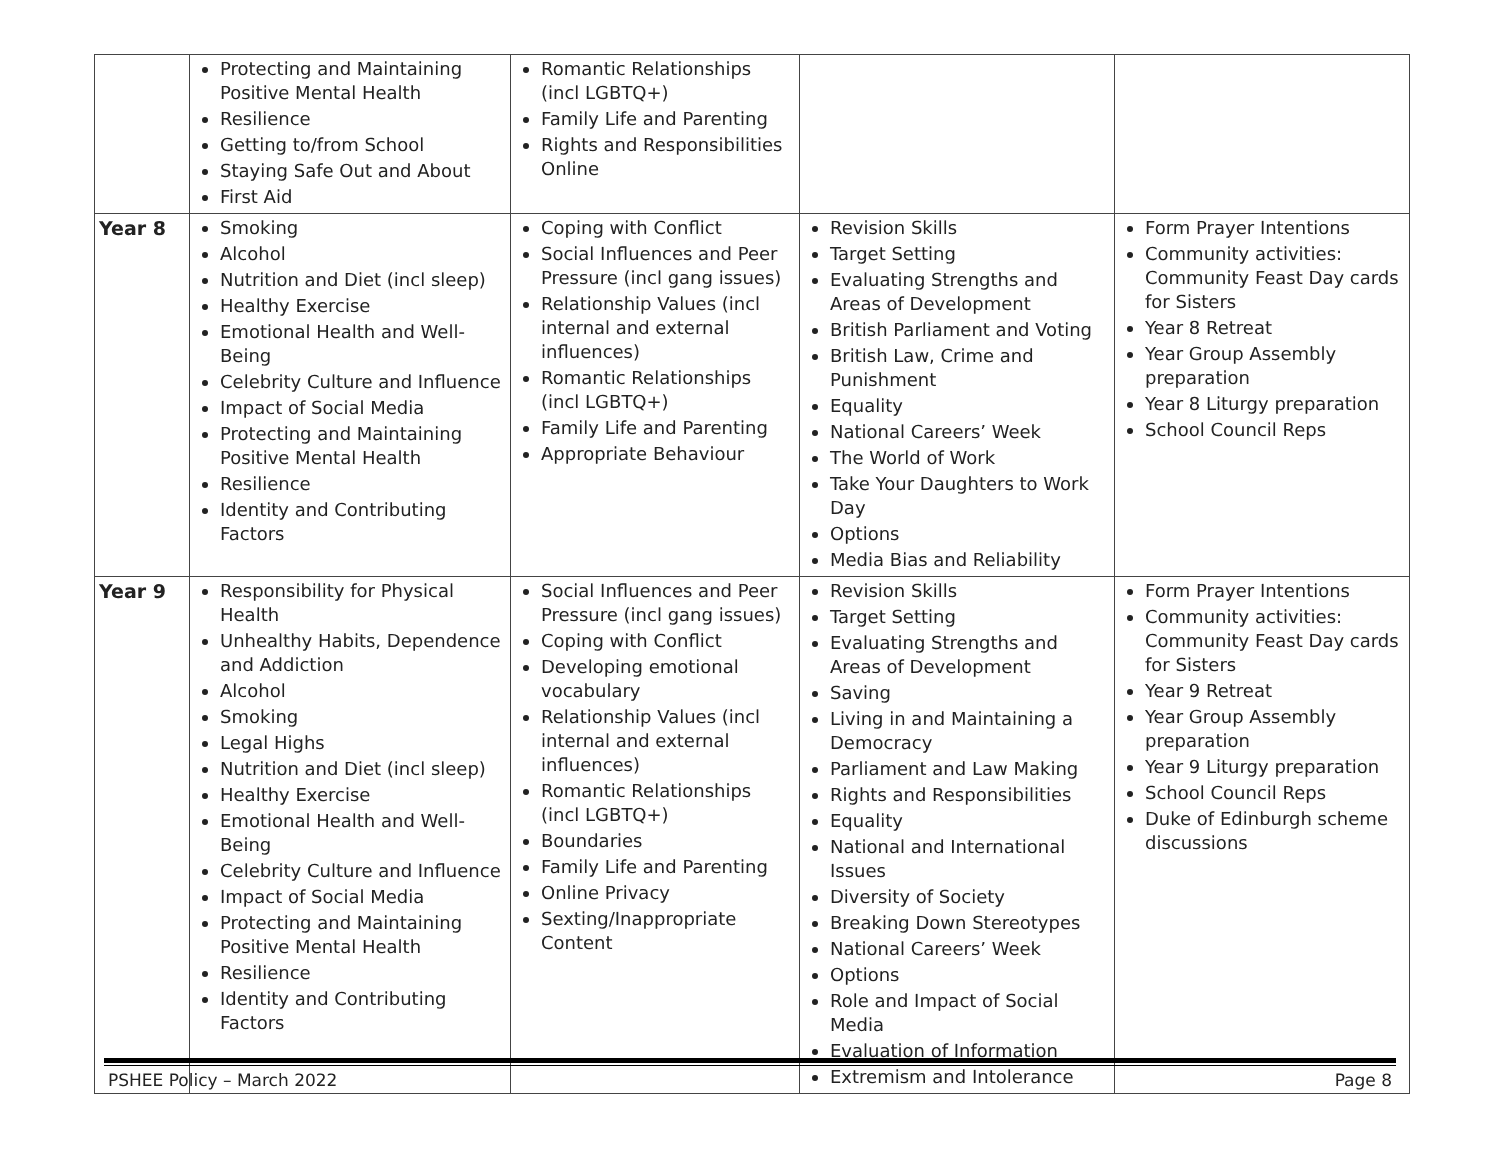| | Protecting and Maintaining Positive Mental Health Resilience Getting to/from School Staying Safe Out and About First Aid | Romantic Relationships (incl LGBTQ+) Family Life and Parenting Rights and Responsibilities Online | | |
| Year 8 | Smoking Alcohol Nutrition and Diet (incl sleep) Healthy Exercise Emotional Health and Well-Being Celebrity Culture and Influence Impact of Social Media Protecting and Maintaining Positive Mental Health Resilience Identity and Contributing Factors | Coping with Conflict Social Influences and Peer Pressure (incl gang issues) Relationship Values (incl internal and external influences) Romantic Relationships (incl LGBTQ+) Family Life and Parenting Appropriate Behaviour | Revision Skills Target Setting Evaluating Strengths and Areas of Development British Parliament and Voting British Law, Crime and Punishment Equality National Careers’ Week The World of Work Take Your Daughters to Work Day Options Media Bias and Reliability | Form Prayer Intentions Community activities: Community Feast Day cards for Sisters Year 8 Retreat Year Group Assembly preparation Year 8 Liturgy preparation School Council Reps |
| Year 9 | Responsibility for Physical Health Unhealthy Habits, Dependence and Addiction Alcohol Smoking Legal Highs Nutrition and Diet (incl sleep) Healthy Exercise Emotional Health and Well-Being Celebrity Culture and Influence Impact of Social Media Protecting and Maintaining Positive Mental Health Resilience Identity and Contributing Factors | Social Influences and Peer Pressure (incl gang issues) Coping with Conflict Developing emotional vocabulary Relationship Values (incl internal and external influences) Romantic Relationships (incl LGBTQ+) Boundaries Family Life and Parenting Online Privacy Sexting/Inappropriate Content | Revision Skills Target Setting Evaluating Strengths and Areas of Development Saving Living in and Maintaining a Democracy Parliament and Law Making Rights and Responsibilities Equality National and International Issues Diversity of Society Breaking Down Stereotypes National Careers’ Week Options Role and Impact of Social Media Evaluation of Information Extremism and Intolerance | Form Prayer Intentions Community activities: Community Feast Day cards for Sisters Year 9 Retreat Year Group Assembly preparation Year 9 Liturgy preparation School Council Reps Duke of Edinburgh scheme discussions |
PSHEE Policy – March 2022 Page 8